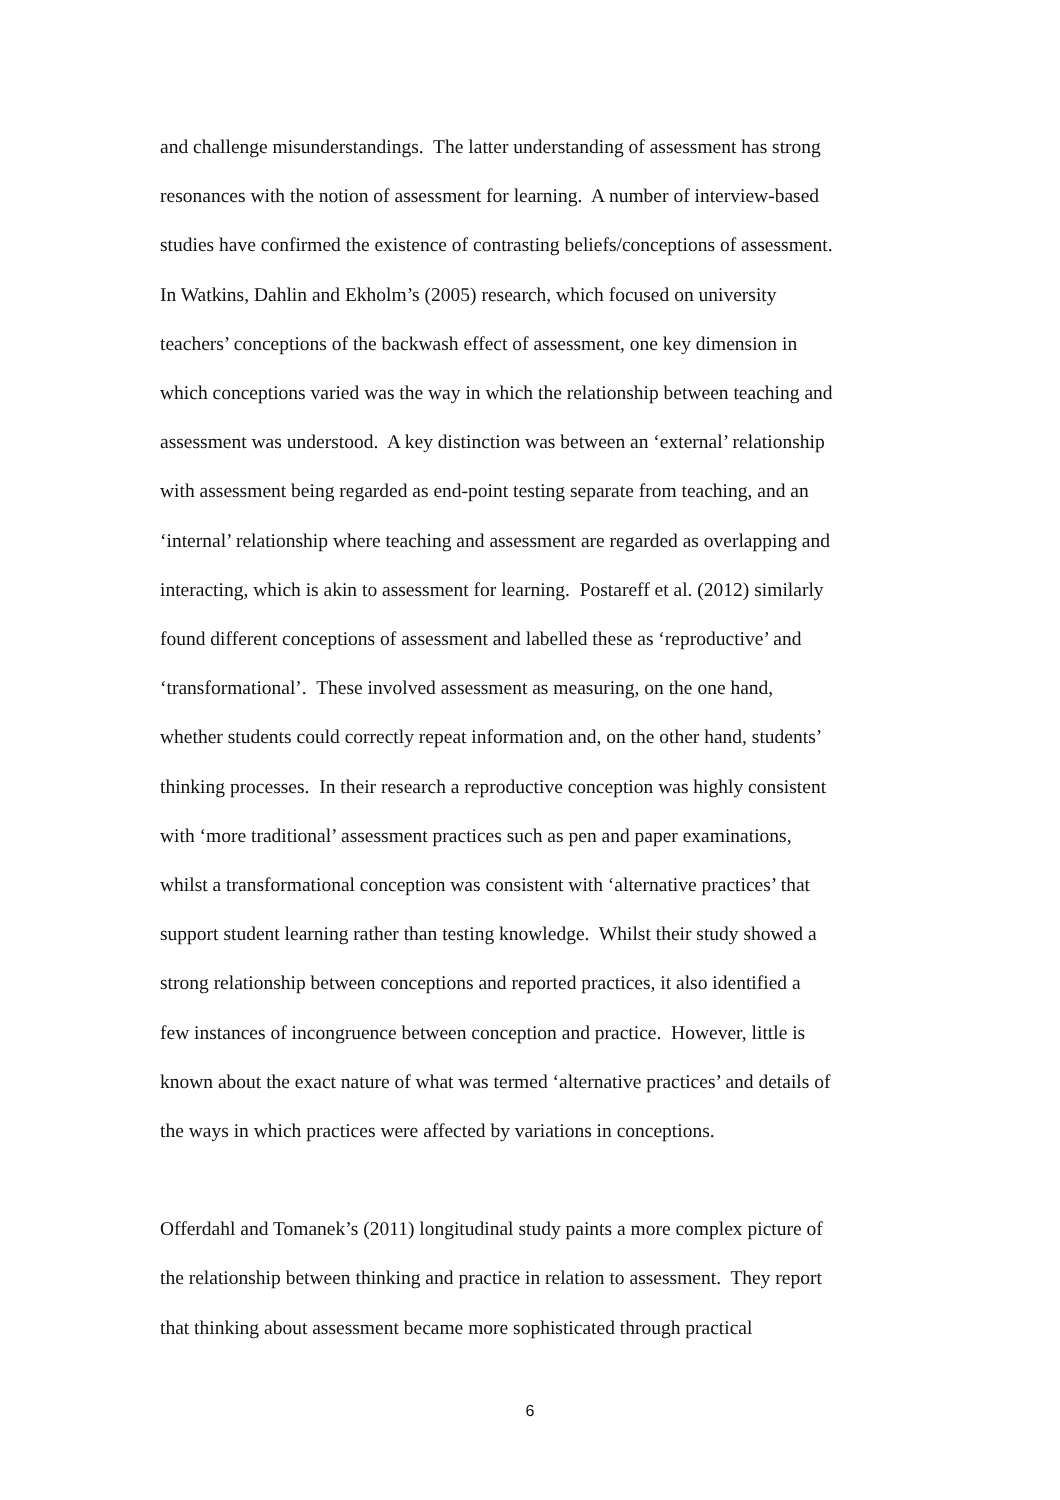and challenge misunderstandings. The latter understanding of assessment has strong
resonances with the notion of assessment for learning. A number of interview-based
studies have confirmed the existence of contrasting beliefs/conceptions of assessment.
In Watkins, Dahlin and Ekholm’s (2005) research, which focused on university
teachers’ conceptions of the backwash effect of assessment, one key dimension in
which conceptions varied was the way in which the relationship between teaching and
assessment was understood. A key distinction was between an ‘external’ relationship
with assessment being regarded as end-point testing separate from teaching, and an
‘internal’ relationship where teaching and assessment are regarded as overlapping and
interacting, which is akin to assessment for learning. Postareff et al. (2012) similarly
found different conceptions of assessment and labelled these as ‘reproductive’ and
‘transformational’. These involved assessment as measuring, on the one hand,
whether students could correctly repeat information and, on the other hand, students’
thinking processes. In their research a reproductive conception was highly consistent
with ‘more traditional’ assessment practices such as pen and paper examinations,
whilst a transformational conception was consistent with ‘alternative practices’ that
support student learning rather than testing knowledge. Whilst their study showed a
strong relationship between conceptions and reported practices, it also identified a
few instances of incongruence between conception and practice. However, little is
known about the exact nature of what was termed ‘alternative practices’ and details of
the ways in which practices were affected by variations in conceptions.
Offerdahl and Tomanek’s (2011) longitudinal study paints a more complex picture of
the relationship between thinking and practice in relation to assessment. They report
that thinking about assessment became more sophisticated through practical
6